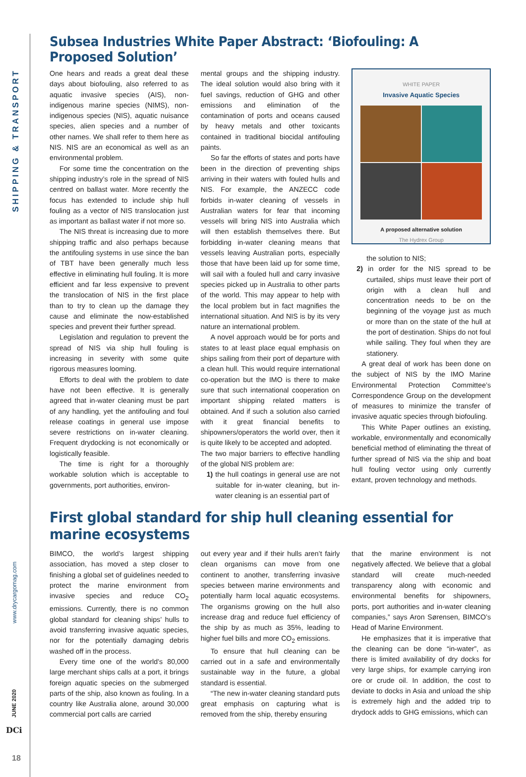SHIPPING & TRANSPORT
www.drycargomag.com
JUNE 2020
DCi
18
Subsea Industries White Paper Abstract: ‘Biofouling: A Proposed Solution’
One hears and reads a great deal these days about biofouling, also referred to as aquatic invasive species (AIS), non-indigenous marine species (NIMS), non-indigenous species (NIS), aquatic nuisance species, alien species and a number of other names. We shall refer to them here as NIS. NIS are an economical as well as an environmental problem.
For some time the concentration on the shipping industry’s role in the spread of NIS centred on ballast water. More recently the focus has extended to include ship hull fouling as a vector of NIS translocation just as important as ballast water if not more so.
The NIS threat is increasing due to more shipping traffic and also perhaps because the antifouling systems in use since the ban of TBT have been generally much less effective in eliminating hull fouling. It is more efficient and far less expensive to prevent the translocation of NIS in the first place than to try to clean up the damage they cause and eliminate the now-established species and prevent their further spread.
Legislation and regulation to prevent the spread of NIS via ship hull fouling is increasing in severity with some quite rigorous measures looming.
Efforts to deal with the problem to date have not been effective. It is generally agreed that in-water cleaning must be part of any handling, yet the antifouling and foul release coatings in general use impose severe restrictions on in-water cleaning. Frequent drydocking is not economically or logistically feasible.
The time is right for a thoroughly workable solution which is acceptable to governments, port authorities, environ-
mental groups and the shipping industry. The ideal solution would also bring with it fuel savings, reduction of GHG and other emissions and elimination of the contamination of ports and oceans caused by heavy metals and other toxicants contained in traditional biocidal antifouling paints.
So far the efforts of states and ports have been in the direction of preventing ships arriving in their waters with fouled hulls and NIS. For example, the ANZECC code forbids in-water cleaning of vessels in Australian waters for fear that incoming vessels will bring NIS into Australia which will then establish themselves there. But forbidding in-water cleaning means that vessels leaving Australian ports, especially those that have been laid up for some time, will sail with a fouled hull and carry invasive species picked up in Australia to other parts of the world. This may appear to help with the local problem but in fact magnifies the international situation. And NIS is by its very nature an international problem.
A novel approach would be for ports and states to at least place equal emphasis on ships sailing from their port of departure with a clean hull. This would require international co-operation but the IMO is there to make sure that such international cooperation on important shipping related matters is obtained. And if such a solution also carried with it great financial benefits to shipowners/operators the world over, then it is quite likely to be accepted and adopted.
The two major barriers to effective handling of the global NIS problem are:
1) the hull coatings in general use are not suitable for in-water cleaning, but in-water cleaning is an essential part of
WHITE PAPER
Invasive Aquatic Species
A proposed alternative solution
The Hydrex Group
the solution to NIS;
2) in order for the NIS spread to be curtailed, ships must leave their port of origin with a clean hull and concentration needs to be on the beginning of the voyage just as much or more than on the state of the hull at the port of destination. Ships do not foul while sailing. They foul when they are stationery.
A great deal of work has been done on the subject of NIS by the IMO Marine Environmental Protection Committee’s Correspondence Group on the development of measures to minimize the transfer of invasive aquatic species through biofouling.
This White Paper outlines an existing, workable, environmentally and economically beneficial method of eliminating the threat of further spread of NIS via the ship and boat hull fouling vector using only currently extant, proven technology and methods.
First global standard for ship hull cleaning essential for marine ecosystems
BIMCO, the world’s largest shipping association, has moved a step closer to finishing a global set of guidelines needed to protect the marine environment from invasive species and reduce CO<sub>2</sub> emissions. Currently, there is no common global standard for cleaning ships’ hulls to avoid transferring invasive aquatic species, nor for the potentially damaging debris washed off in the process.
Every time one of the world’s 80,000 large merchant ships calls at a port, it brings foreign aquatic species on the submerged parts of the ship, also known as fouling. In a country like Australia alone, around 30,000 commercial port calls are carried
out every year and if their hulls aren’t fairly clean organisms can move from one continent to another, transferring invasive species between marine environments and potentially harm local aquatic ecosystems. The organisms growing on the hull also increase drag and reduce fuel efficiency of the ship by as much as 35%, leading to higher fuel bills and more CO<sub>2</sub> emissions.
To ensure that hull cleaning can be carried out in a safe and environmentally sustainable way in the future, a global standard is essential.
“The new in-water cleaning standard puts great emphasis on capturing what is removed from the ship, thereby ensuring
that the marine environment is not negatively affected. We believe that a global standard will create much-needed transparency along with economic and environmental benefits for shipowners, ports, port authorities and in-water cleaning companies,” says Aron Sørensen, BIMCO’s Head of Marine Environment.
He emphasizes that it is imperative that the cleaning can be done “in-water”, as there is limited availability of dry docks for very large ships, for example carrying iron ore or crude oil. In addition, the cost to deviate to docks in Asia and unload the ship is extremely high and the added trip to drydock adds to GHG emissions, which can